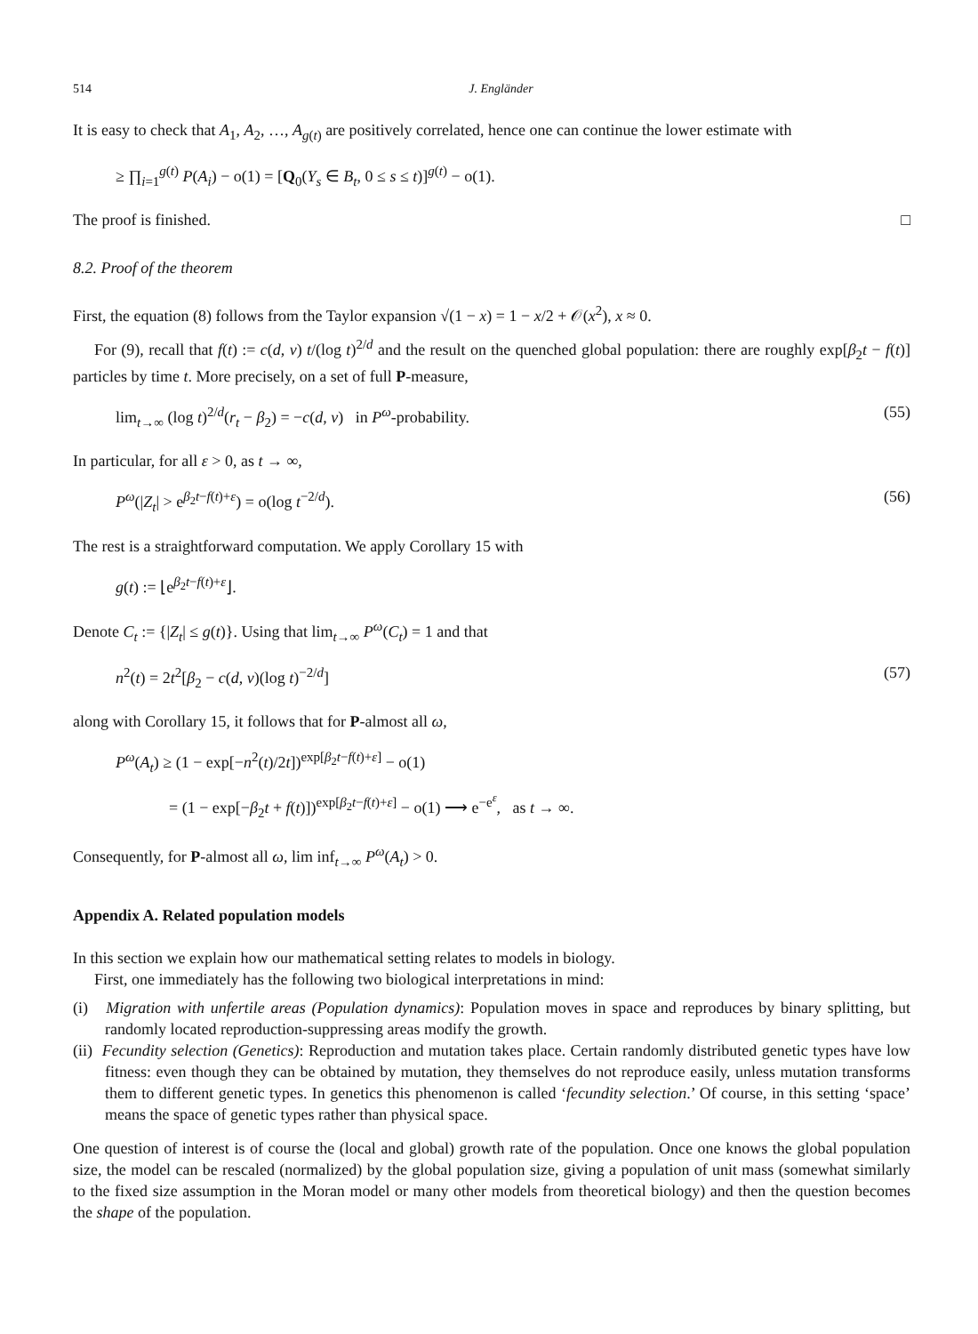514 J. Engländer
It is easy to check that A<sub>1</sub>, A<sub>2</sub>, …, A<sub>g(t)</sub> are positively correlated, hence one can continue the lower estimate with
≥ ∏<sub>i=1</sub><sup>g(t)</sup> P(A<sub>i</sub>) − o(1) = [Q<sub>0</sub>(Y<sub>s</sub> ∈ B<sub>t</sub>, 0 ≤ s ≤ t)]<sup>g(t)</sup> − o(1).
The proof is finished. □
8.2. Proof of the theorem
First, the equation (8) follows from the Taylor expansion √(1 − x) = 1 − x/2 + 𝒪(x<sup>2</sup>), x ≈ 0.
For (9), recall that f(t) := c(d, ν) t/(log t)<sup>2/d</sup> and the result on the quenched global population: there are roughly exp[β<sub>2</sub>t − f(t)] particles by time t. More precisely, on a set of full P-measure,
lim<sub>t→∞</sub> (log t)<sup>2/d</sup>(r<sub>t</sub> − β<sub>2</sub>) = −c(d, ν) in P<sup>ω</sup>-probability. (55)
In particular, for all ε > 0, as t → ∞,
P<sup>ω</sup>(|Z<sub>t</sub>| > e<sup>β<sub>2</sub>t−f(t)+ε</sup>) = o(log t<sup>−2/d</sup>). (56)
The rest is a straightforward computation. We apply Corollary 15 with
g(t) := ⌊e<sup>β<sub>2</sub>t−f(t)+ε</sup>⌋.
Denote C<sub>t</sub> := {|Z<sub>t</sub>| ≤ g(t)}. Using that lim<sub>t→∞</sub> P<sup>ω</sup>(C<sub>t</sub>) = 1 and that
n<sup>2</sup>(t) = 2t<sup>2</sup>[β<sub>2</sub> − c(d, ν)(log t)<sup>−2/d</sup>] (57)
along with Corollary 15, it follows that for P-almost all ω,
P<sup>ω</sup>(A<sub>t</sub>) ≥ (1 − exp[−n<sup>2</sup>(t)/2t])<sup>exp[β<sub>2</sub>t−f(t)+ε]</sup> − o(1)
= (1 − exp[−β<sub>2</sub>t + f(t)])<sup>exp[β<sub>2</sub>t−f(t)+ε]</sup> − o(1) ⟶ e<sup>−e<sup>ε</sup></sup>, as t → ∞.
Consequently, for P-almost all ω, lim inf<sub>t→∞</sub> P<sup>ω</sup>(A<sub>t</sub>) > 0.
Appendix A. Related population models
In this section we explain how our mathematical setting relates to models in biology.
First, one immediately has the following two biological interpretations in mind:
(i) Migration with unfertile areas (Population dynamics): Population moves in space and reproduces by binary splitting, but randomly located reproduction-suppressing areas modify the growth.
(ii) Fecundity selection (Genetics): Reproduction and mutation takes place. Certain randomly distributed genetic types have low fitness: even though they can be obtained by mutation, they themselves do not reproduce easily, unless mutation transforms them to different genetic types. In genetics this phenomenon is called ‘fecundity selection.’ Of course, in this setting ‘space’ means the space of genetic types rather than physical space.
One question of interest is of course the (local and global) growth rate of the population. Once one knows the global population size, the model can be rescaled (normalized) by the global population size, giving a population of unit mass (somewhat similarly to the fixed size assumption in the Moran model or many other models from theoretical biology) and then the question becomes the shape of the population.